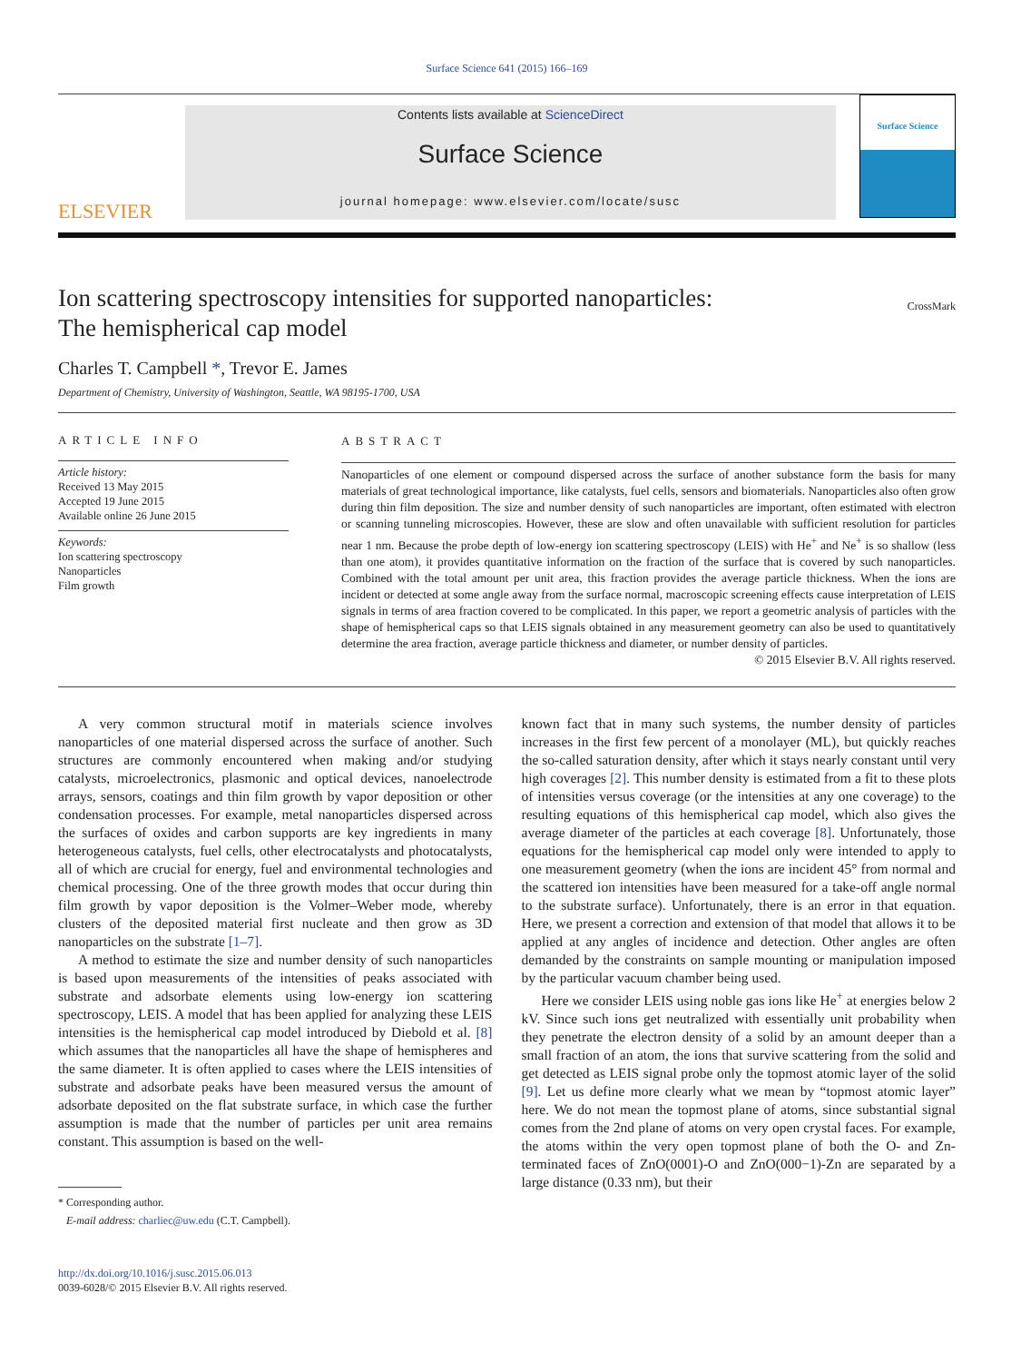Surface Science 641 (2015) 166–169
ELSEVIER
Contents lists available at ScienceDirect
Surface Science
journal homepage: www.elsevier.com/locate/susc
Surface Science
Ion scattering spectroscopy intensities for supported nanoparticles:
The hemispherical cap model
CrossMark
Charles T. Campbell *, Trevor E. James
Department of Chemistry, University of Washington, Seattle, WA 98195-1700, USA
ARTICLE INFO
Article history:
Received 13 May 2015
Accepted 19 June 2015
Available online 26 June 2015
Keywords:
Ion scattering spectroscopy
Nanoparticles
Film growth
ABSTRACT
Nanoparticles of one element or compound dispersed across the surface of another substance form the basis for many materials of great technological importance, like catalysts, fuel cells, sensors and biomaterials. Nanoparticles also often grow during thin film deposition. The size and number density of such nanoparticles are important, often estimated with electron or scanning tunneling microscopies. However, these are slow and often unavailable with sufficient resolution for particles near 1 nm. Because the probe depth of low-energy ion scattering spectroscopy (LEIS) with He<sup>+</sup> and Ne<sup>+</sup> is so shallow (less than one atom), it provides quantitative information on the fraction of the surface that is covered by such nanoparticles. Combined with the total amount per unit area, this fraction provides the average particle thickness. When the ions are incident or detected at some angle away from the surface normal, macroscopic screening effects cause interpretation of LEIS signals in terms of area fraction covered to be complicated. In this paper, we report a geometric analysis of particles with the shape of hemispherical caps so that LEIS signals obtained in any measurement geometry can also be used to quantitatively determine the area fraction, average particle thickness and diameter, or number density of particles.
© 2015 Elsevier B.V. All rights reserved.
A very common structural motif in materials science involves nanoparticles of one material dispersed across the surface of another. Such structures are commonly encountered when making and/or studying catalysts, microelectronics, plasmonic and optical devices, nanoelectrode arrays, sensors, coatings and thin film growth by vapor deposition or other condensation processes. For example, metal nanoparticles dispersed across the surfaces of oxides and carbon supports are key ingredients in many heterogeneous catalysts, fuel cells, other electrocatalysts and photocatalysts, all of which are crucial for energy, fuel and environmental technologies and chemical processing. One of the three growth modes that occur during thin film growth by vapor deposition is the Volmer–Weber mode, whereby clusters of the deposited material first nucleate and then grow as 3D nanoparticles on the substrate [1–7].
A method to estimate the size and number density of such nanoparticles is based upon measurements of the intensities of peaks associated with substrate and adsorbate elements using low-energy ion scattering spectroscopy, LEIS. A model that has been applied for analyzing these LEIS intensities is the hemispherical cap model introduced by Diebold et al. [8] which assumes that the nanoparticles all have the shape of hemispheres and the same diameter. It is often applied to cases where the LEIS intensities of substrate and adsorbate peaks have been measured versus the amount of adsorbate deposited on the flat substrate surface, in which case the further assumption is made that the number of particles per unit area remains constant. This assumption is based on the well-
* Corresponding author.
E-mail address: charliec@uw.edu (C.T. Campbell).
http://dx.doi.org/10.1016/j.susc.2015.06.013
0039-6028/© 2015 Elsevier B.V. All rights reserved.
known fact that in many such systems, the number density of particles increases in the first few percent of a monolayer (ML), but quickly reaches the so-called saturation density, after which it stays nearly constant until very high coverages [2]. This number density is estimated from a fit to these plots of intensities versus coverage (or the intensities at any one coverage) to the resulting equations of this hemispherical cap model, which also gives the average diameter of the particles at each coverage [8]. Unfortunately, those equations for the hemispherical cap model only were intended to apply to one measurement geometry (when the ions are incident 45° from normal and the scattered ion intensities have been measured for a take-off angle normal to the substrate surface). Unfortunately, there is an error in that equation. Here, we present a correction and extension of that model that allows it to be applied at any angles of incidence and detection. Other angles are often demanded by the constraints on sample mounting or manipulation imposed by the particular vacuum chamber being used.
Here we consider LEIS using noble gas ions like He<sup>+</sup> at energies below 2 kV. Since such ions get neutralized with essentially unit probability when they penetrate the electron density of a solid by an amount deeper than a small fraction of an atom, the ions that survive scattering from the solid and get detected as LEIS signal probe only the topmost atomic layer of the solid [9]. Let us define more clearly what we mean by “topmost atomic layer” here. We do not mean the topmost plane of atoms, since substantial signal comes from the 2nd plane of atoms on very open crystal faces. For example, the atoms within the very open topmost plane of both the O- and Zn-terminated faces of ZnO(0001)-O and ZnO(000−1)-Zn are separated by a large distance (0.33 nm), but their